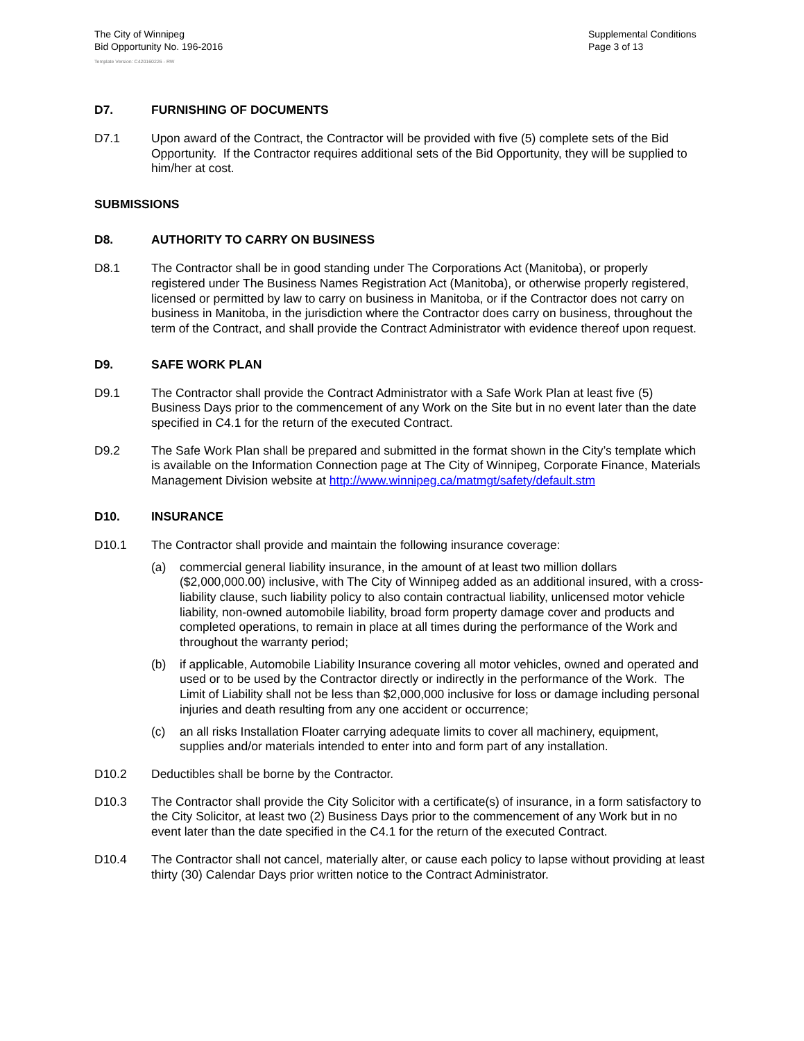The City of Winnipeg
Bid Opportunity No. 196-2016
Template Version: C420160226 - RW
Supplemental Conditions
Page 3 of 13
D7. FURNISHING OF DOCUMENTS
D7.1 Upon award of the Contract, the Contractor will be provided with five (5) complete sets of the Bid Opportunity. If the Contractor requires additional sets of the Bid Opportunity, they will be supplied to him/her at cost.
SUBMISSIONS
D8. AUTHORITY TO CARRY ON BUSINESS
D8.1 The Contractor shall be in good standing under The Corporations Act (Manitoba), or properly registered under The Business Names Registration Act (Manitoba), or otherwise properly registered, licensed or permitted by law to carry on business in Manitoba, or if the Contractor does not carry on business in Manitoba, in the jurisdiction where the Contractor does carry on business, throughout the term of the Contract, and shall provide the Contract Administrator with evidence thereof upon request.
D9. SAFE WORK PLAN
D9.1 The Contractor shall provide the Contract Administrator with a Safe Work Plan at least five (5) Business Days prior to the commencement of any Work on the Site but in no event later than the date specified in C4.1 for the return of the executed Contract.
D9.2 The Safe Work Plan shall be prepared and submitted in the format shown in the City’s template which is available on the Information Connection page at The City of Winnipeg, Corporate Finance, Materials Management Division website at http://www.winnipeg.ca/matmgt/safety/default.stm
D10. INSURANCE
D10.1 The Contractor shall provide and maintain the following insurance coverage:
(a) commercial general liability insurance, in the amount of at least two million dollars ($2,000,000.00) inclusive, with The City of Winnipeg added as an additional insured, with a cross-liability clause, such liability policy to also contain contractual liability, unlicensed motor vehicle liability, non-owned automobile liability, broad form property damage cover and products and completed operations, to remain in place at all times during the performance of the Work and throughout the warranty period;
(b) if applicable, Automobile Liability Insurance covering all motor vehicles, owned and operated and used or to be used by the Contractor directly or indirectly in the performance of the Work. The Limit of Liability shall not be less than $2,000,000 inclusive for loss or damage including personal injuries and death resulting from any one accident or occurrence;
(c) an all risks Installation Floater carrying adequate limits to cover all machinery, equipment, supplies and/or materials intended to enter into and form part of any installation.
D10.2 Deductibles shall be borne by the Contractor.
D10.3 The Contractor shall provide the City Solicitor with a certificate(s) of insurance, in a form satisfactory to the City Solicitor, at least two (2) Business Days prior to the commencement of any Work but in no event later than the date specified in the C4.1 for the return of the executed Contract.
D10.4 The Contractor shall not cancel, materially alter, or cause each policy to lapse without providing at least thirty (30) Calendar Days prior written notice to the Contract Administrator.